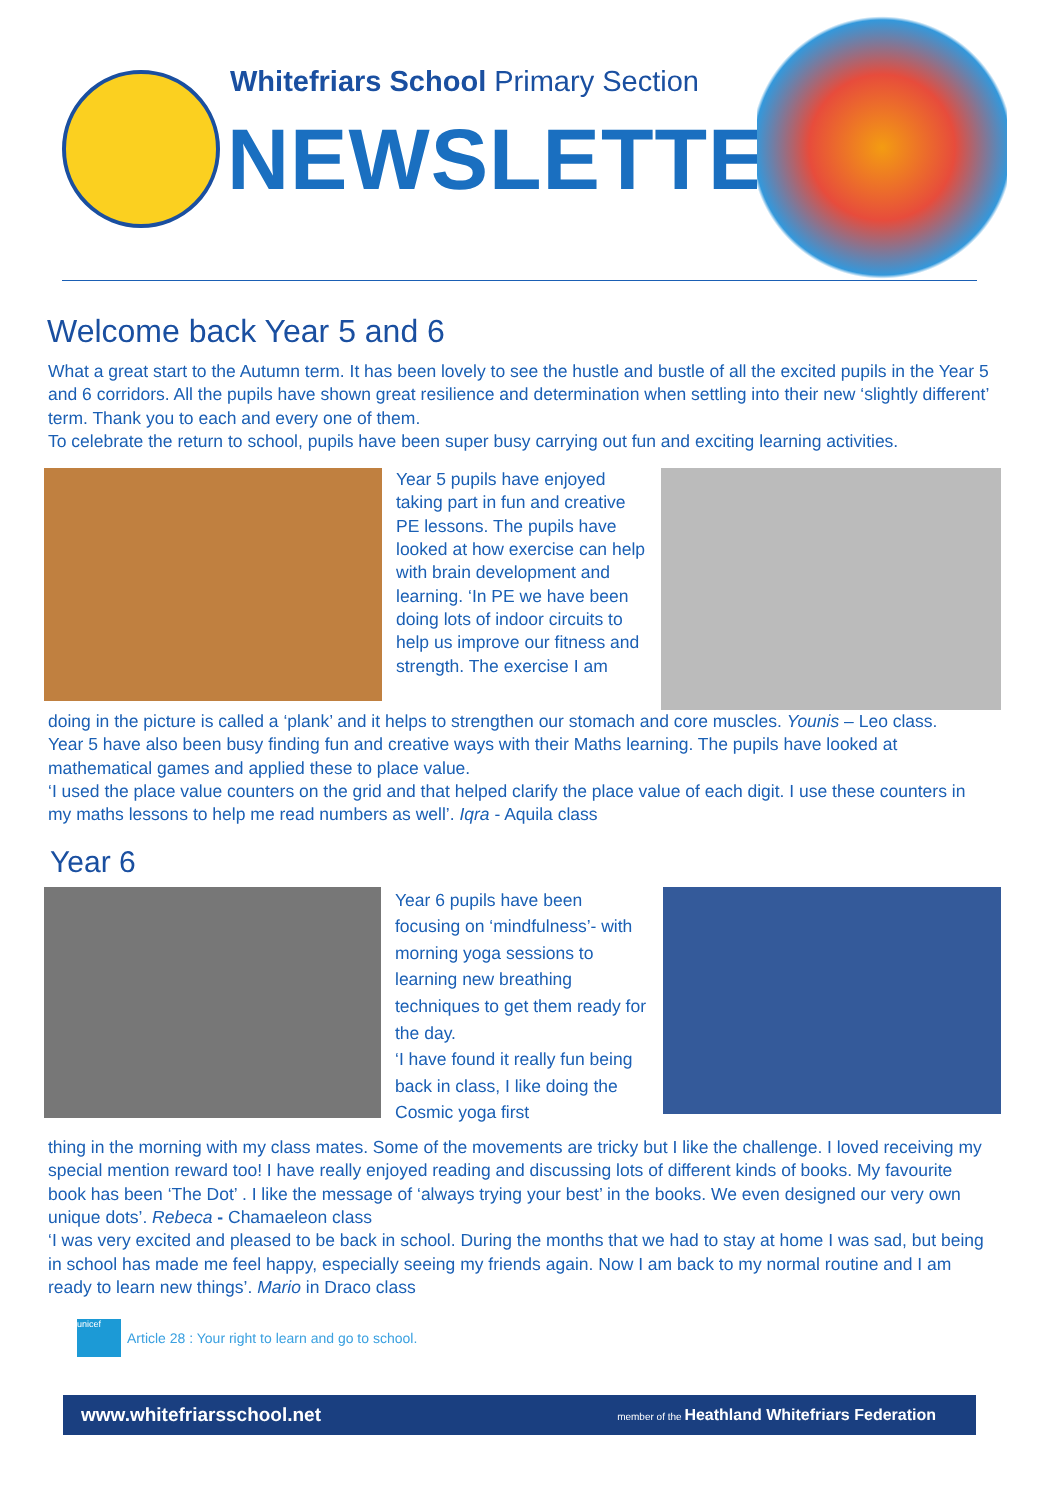Whitefriars School Primary Section
NEWSLETTER
Welcome back Year 5 and 6
What a great start to the Autumn term. It has been lovely to see the hustle and bustle of all the excited pupils in the Year 5 and 6 corridors. All the pupils have shown great resilience and determination when settling into their new ‘slightly different’ term. Thank you to each and every one of them.
To celebrate the return to school, pupils have been super busy carrying out fun and exciting learning activities.
Year 5 pupils have enjoyed taking part in fun and creative PE lessons. The pupils have looked at how exercise can help with brain development and learning. ‘In PE we have been doing lots of indoor circuits to help us improve our fitness and strength. The exercise I am
doing in the picture is called a ‘plank’ and it helps to strengthen our stomach and core muscles. Younis – Leo class.
Year 5 have also been busy finding fun and creative ways with their Maths learning. The pupils have looked at mathematical games and applied these to place value.
‘I used the place value counters on the grid and that helped clarify the place value of each digit. I use these counters in my maths lessons to help me read numbers as well’. Iqra - Aquila class
Year 6
Year 6 pupils have been focusing on ‘mindfulness’- with morning yoga sessions to learning new breathing techniques to get them ready for the day.
‘I have found it really fun being back in class, I like doing the Cosmic yoga first
thing in the morning with my class mates. Some of the movements are tricky but I like the challenge. I loved receiving my special mention reward too! I have really enjoyed reading and discussing lots of different kinds of books. My favourite book has been ‘The Dot’ . I like the message of ‘always trying your best’ in the books. We even designed our very own unique dots’. Rebeca - Chamaeleon class
‘I was very excited and pleased to be back in school. During the months that we had to stay at home I was sad, but being in school has made me feel happy, especially seeing my friends again. Now I am back to my normal routine and I am ready to learn new things’. Mario in Draco class
unicef
Article 28 : Your right to learn and go to school.
www.whitefriarsschool.net member of the Heathland Whitefriars Federation